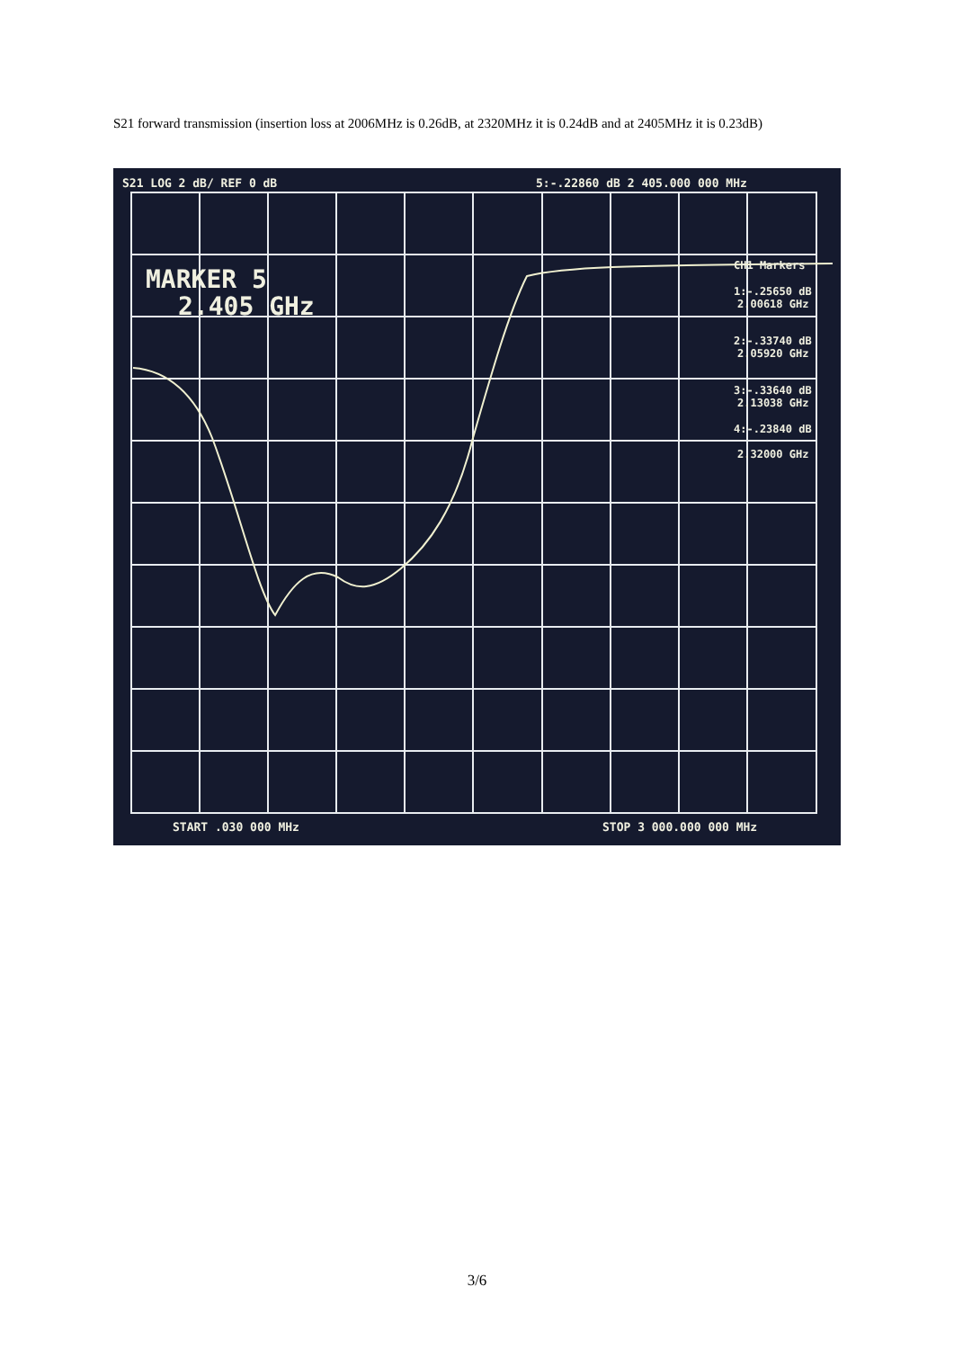S21 forward transmission (insertion loss at 2006MHz is 0.26dB, at 2320MHz it is 0.24dB and at 2405MHz it is 0.23dB)
S21 LOG 2 dB/ REF 0 dB
5:-.22860 dB 2 405.000 000 MHz
MARKER 5
2.405 GHz
CH1 Markers
1:-.25650 dB
2.00618 GHz
2:-.33740 dB
2.05920 GHz
3:-.33640 dB
2.13038 GHz
4:-.23840 dB
2.32000 GHz
START .030 000 MHz
STOP 3 000.000 000 MHz
3/6